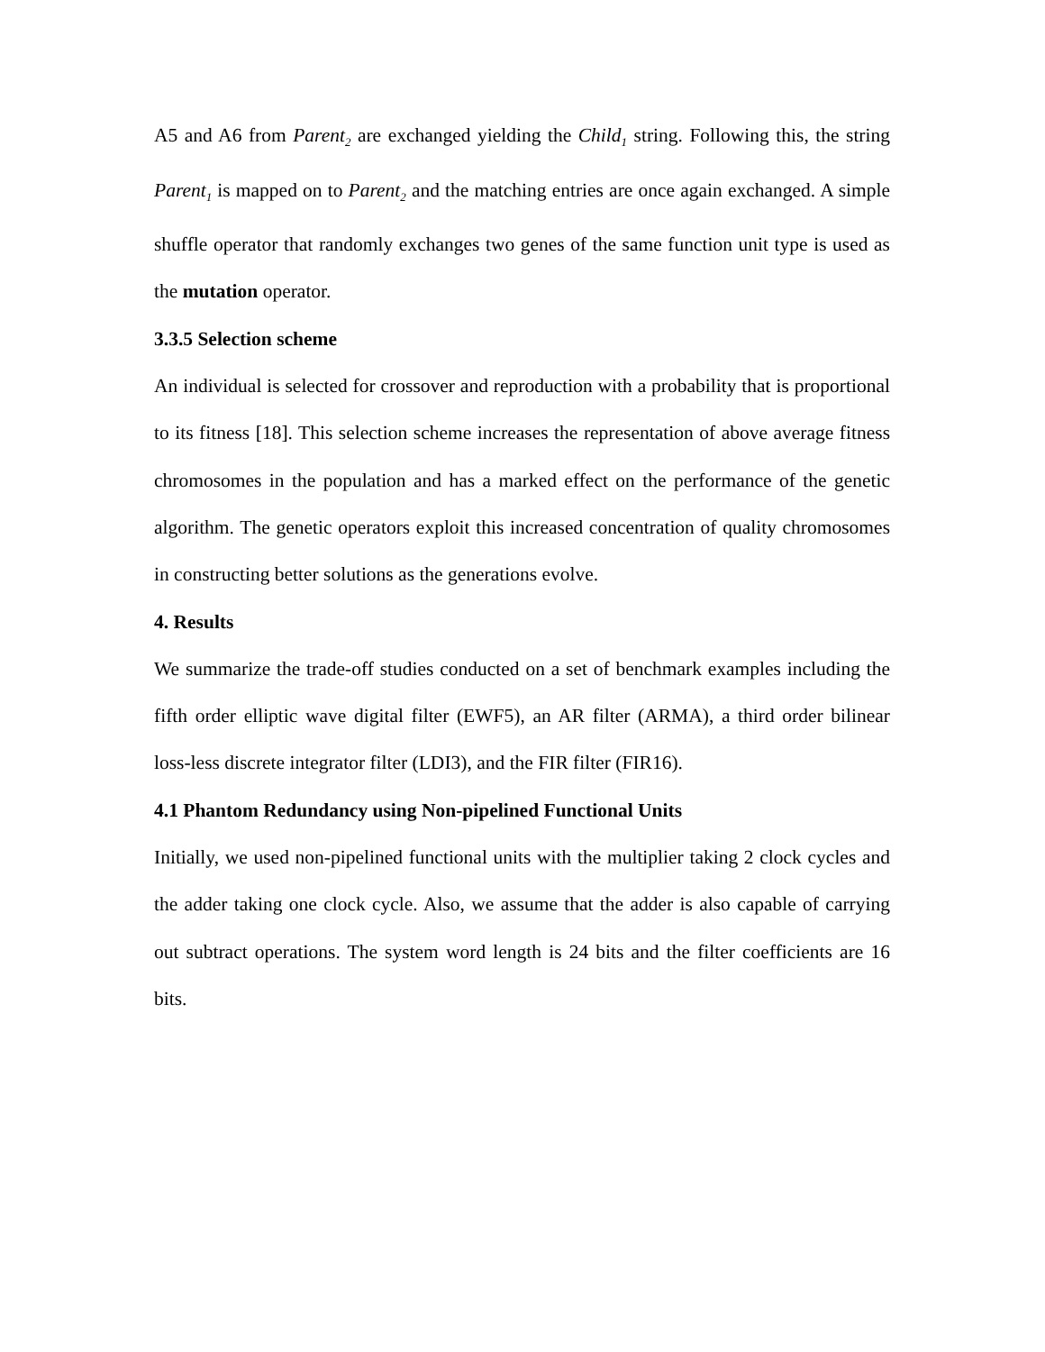A5 and A6 from Parent<sub>2</sub> are exchanged yielding the Child<sub>1</sub> string. Following this, the string Parent<sub>1</sub> is mapped on to Parent<sub>2</sub> and the matching entries are once again exchanged. A simple shuffle operator that randomly exchanges two genes of the same function unit type is used as the mutation operator.
3.3.5 Selection scheme
An individual is selected for crossover and reproduction with a probability that is proportional to its fitness [18]. This selection scheme increases the representation of above average fitness chromosomes in the population and has a marked effect on the performance of the genetic algorithm. The genetic operators exploit this increased concentration of quality chromosomes in constructing better solutions as the generations evolve.
4. Results
We summarize the trade-off studies conducted on a set of benchmark examples including the fifth order elliptic wave digital filter (EWF5), an AR filter (ARMA), a third order bilinear loss-less discrete integrator filter (LDI3), and the FIR filter (FIR16).
4.1 Phantom Redundancy using Non-pipelined Functional Units
Initially, we used non-pipelined functional units with the multiplier taking 2 clock cycles and the adder taking one clock cycle. Also, we assume that the adder is also capable of carrying out subtract operations. The system word length is 24 bits and the filter coefficients are 16 bits.